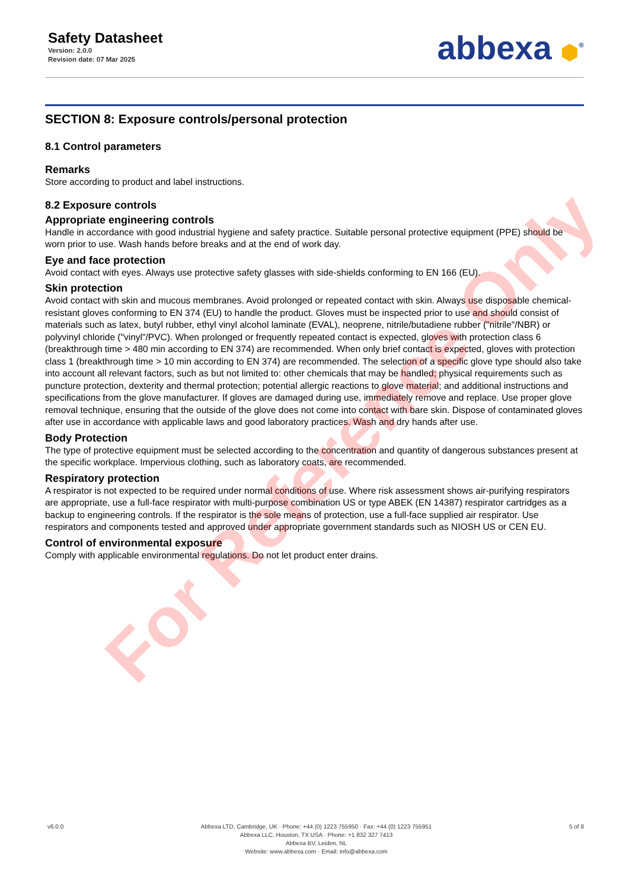Safety Datasheet
Version: 2.0.0
Revision date: 07 Mar 2025
abbexa ⬢<sup>®</sup>
SECTION 8: Exposure controls/personal protection
8.1 Control parameters
Remarks
Store according to product and label instructions.
8.2 Exposure controls
Appropriate engineering controls
Handle in accordance with good industrial hygiene and safety practice. Suitable personal protective equipment (PPE) should be worn prior to use. Wash hands before breaks and at the end of work day.
Eye and face protection
Avoid contact with eyes. Always use protective safety glasses with side-shields conforming to EN 166 (EU).
Skin protection
Avoid contact with skin and mucous membranes. Avoid prolonged or repeated contact with skin. Always use disposable chemical-resistant gloves conforming to EN 374 (EU) to handle the product. Gloves must be inspected prior to use and should consist of materials such as latex, butyl rubber, ethyl vinyl alcohol laminate (EVAL), neoprene, nitrile/butadiene rubber ("nitrile"/NBR) or polyvinyl chloride ("vinyl"/PVC). When prolonged or frequently repeated contact is expected, gloves with protection class 6 (breakthrough time > 480 min according to EN 374) are recommended. When only brief contact is expected, gloves with protection class 1 (breakthrough time > 10 min according to EN 374) are recommended. The selection of a specific glove type should also take into account all relevant factors, such as but not limited to: other chemicals that may be handled; physical requirements such as puncture protection, dexterity and thermal protection; potential allergic reactions to glove material; and additional instructions and specifications from the glove manufacturer. If gloves are damaged during use, immediately remove and replace. Use proper glove removal technique, ensuring that the outside of the glove does not come into contact with bare skin. Dispose of contaminated gloves after use in accordance with applicable laws and good laboratory practices. Wash and dry hands after use.
Body Protection
The type of protective equipment must be selected according to the concentration and quantity of dangerous substances present at the specific workplace. Impervious clothing, such as laboratory coats, are recommended.
Respiratory protection
A respirator is not expected to be required under normal conditions of use. Where risk assessment shows air-purifying respirators are appropriate, use a full-face respirator with multi-purpose combination US or type ABEK (EN 14387) respirator cartridges as a backup to engineering controls. If the respirator is the sole means of protection, use a full-face supplied air respirator. Use respirators and components tested and approved under appropriate government standards such as NIOSH US or CEN EU.
Control of environmental exposure
Comply with applicable environmental regulations. Do not let product enter drains.
For Reference Only
v6.0.0 Abbexa LTD, Cambridge, UK · Phone: +44 (0) 1223 755950 · Fax: +44 (0) 1223 755951
Abbexa LLC, Houston, TX USA · Phone: +1 832 327 7413
Abbexa BV, Leiden, NL
Website: www.abbexa.com · Email: info@abbexa.com
5 of 8